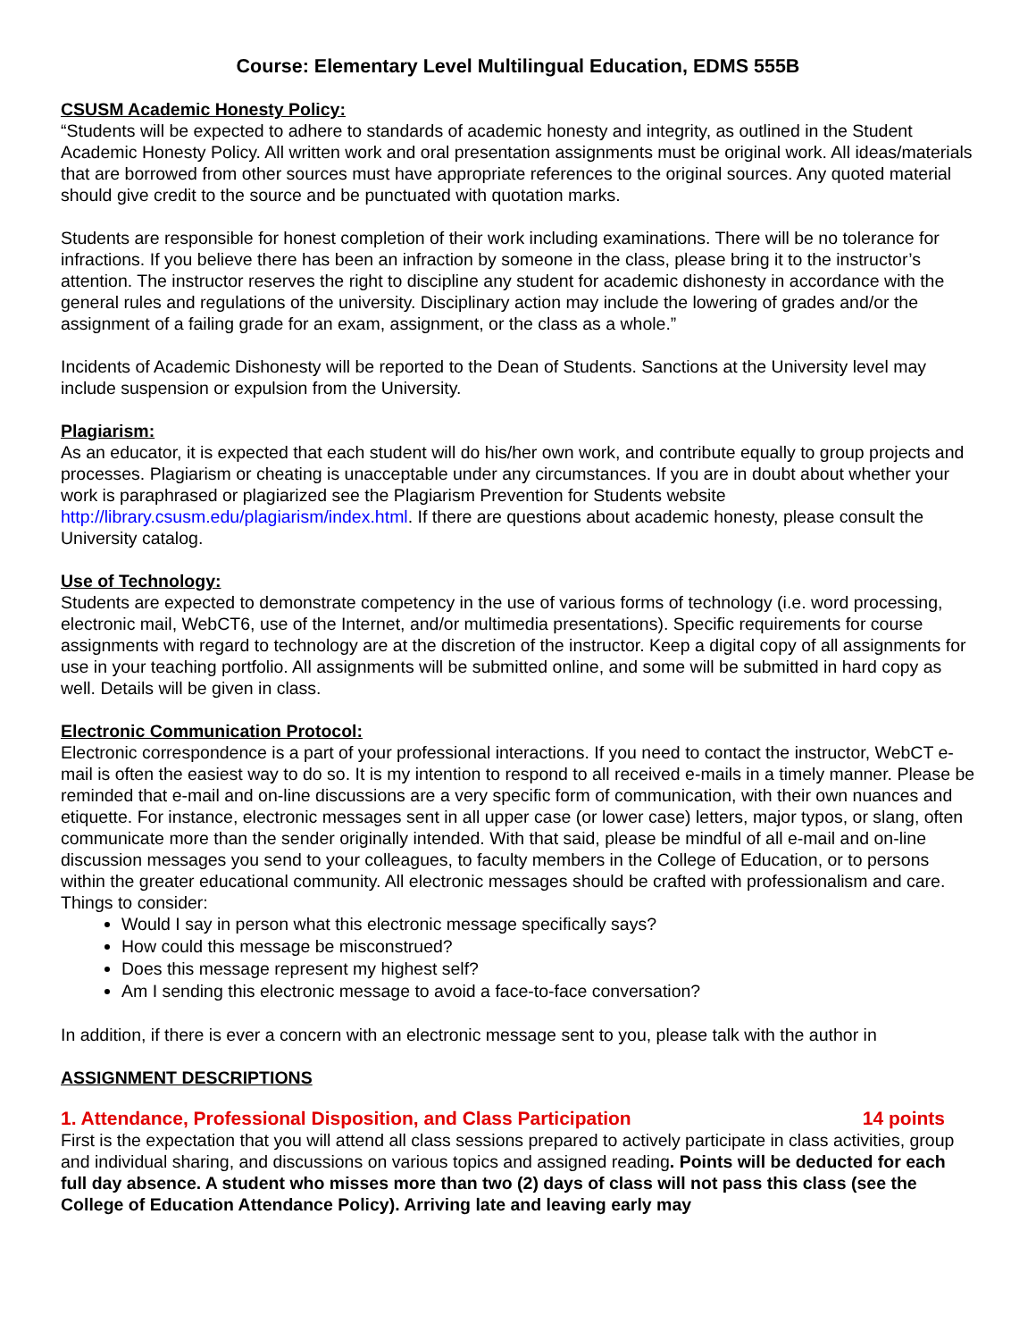Course: Elementary Level Multilingual Education, EDMS 555B
CSUSM Academic Honesty Policy:
“Students will be expected to adhere to standards of academic honesty and integrity, as outlined in the Student Academic Honesty Policy. All written work and oral presentation assignments must be original work. All ideas/materials that are borrowed from other sources must have appropriate references to the original sources. Any quoted material should give credit to the source and be punctuated with quotation marks.
Students are responsible for honest completion of their work including examinations. There will be no tolerance for infractions. If you believe there has been an infraction by someone in the class, please bring it to the instructor’s attention. The instructor reserves the right to discipline any student for academic dishonesty in accordance with the general rules and regulations of the university. Disciplinary action may include the lowering of grades and/or the assignment of a failing grade for an exam, assignment, or the class as a whole.”
Incidents of Academic Dishonesty will be reported to the Dean of Students. Sanctions at the University level may include suspension or expulsion from the University.
Plagiarism:
As an educator, it is expected that each student will do his/her own work, and contribute equally to group projects and processes. Plagiarism or cheating is unacceptable under any circumstances. If you are in doubt about whether your work is paraphrased or plagiarized see the Plagiarism Prevention for Students website http://library.csusm.edu/plagiarism/index.html. If there are questions about academic honesty, please consult the University catalog.
Use of Technology:
Students are expected to demonstrate competency in the use of various forms of technology (i.e. word processing, electronic mail, WebCT6, use of the Internet, and/or multimedia presentations). Specific requirements for course assignments with regard to technology are at the discretion of the instructor. Keep a digital copy of all assignments for use in your teaching portfolio. All assignments will be submitted online, and some will be submitted in hard copy as well. Details will be given in class.
Electronic Communication Protocol:
Electronic correspondence is a part of your professional interactions. If you need to contact the instructor, WebCT e-mail is often the easiest way to do so. It is my intention to respond to all received e-mails in a timely manner. Please be reminded that e-mail and on-line discussions are a very specific form of communication, with their own nuances and etiquette. For instance, electronic messages sent in all upper case (or lower case) letters, major typos, or slang, often communicate more than the sender originally intended. With that said, please be mindful of all e-mail and on-line discussion messages you send to your colleagues, to faculty members in the College of Education, or to persons within the greater educational community. All electronic messages should be crafted with professionalism and care.
Things to consider:
Would I say in person what this electronic message specifically says?
How could this message be misconstrued?
Does this message represent my highest self?
Am I sending this electronic message to avoid a face-to-face conversation?
In addition, if there is ever a concern with an electronic message sent to you, please talk with the author in
ASSIGNMENT DESCRIPTIONS
1. Attendance, Professional Disposition, and Class Participation 14 points
First is the expectation that you will attend all class sessions prepared to actively participate in class activities, group and individual sharing, and discussions on various topics and assigned reading. Points will be deducted for each full day absence. A student who misses more than two (2) days of class will not pass this class (see the College of Education Attendance Policy). Arriving late and leaving early may